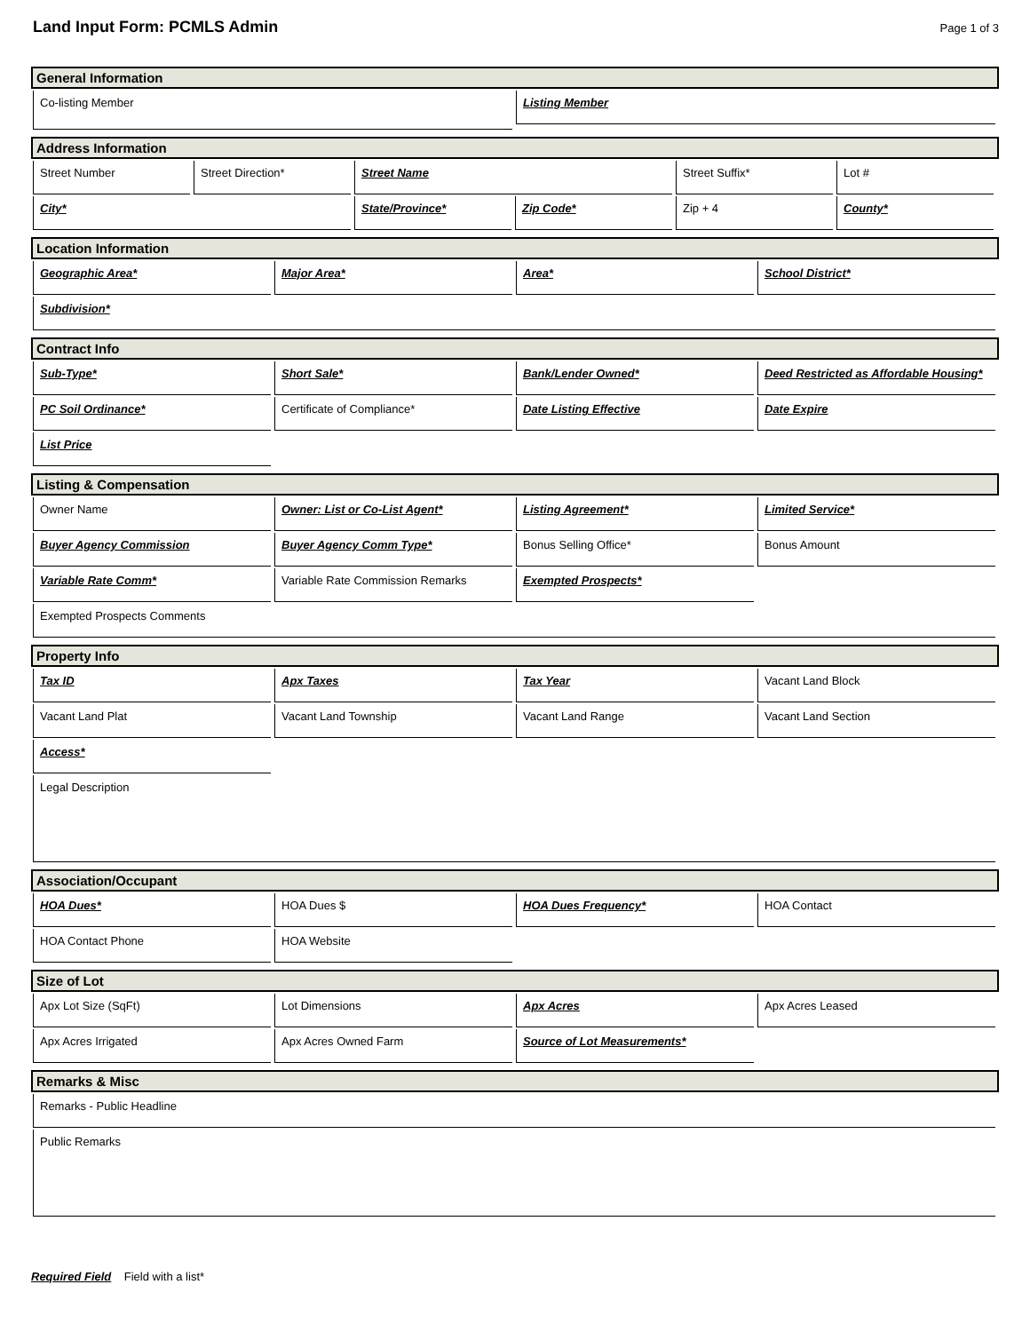Land Input Form: PCMLS Admin
Page 1 of 3
General Information
Co-listing Member
Listing Member
Address Information
Street Number Street Direction* Street Name Street Suffix* Lot #
City* State/Province* Zip Code* Zip + 4 County*
Location Information
Geographic Area* Major Area* Area* School District*
Subdivision*
Contract Info
Sub-Type* Short Sale* Bank/Lender Owned* Deed Restricted as Affordable Housing*
PC Soil Ordinance* Certificate of Compliance* Date Listing Effective Date Expire
List Price
Listing & Compensation
Owner Name Owner: List or Co-List Agent* Listing Agreement* Limited Service*
Buyer Agency Commission Buyer Agency Comm Type* Bonus Selling Office* Bonus Amount
Variable Rate Comm* Variable Rate Commission Remarks Exempted Prospects*
Exempted Prospects Comments
Property Info
Tax ID Apx Taxes Tax Year Vacant Land Block
Vacant Land Plat Vacant Land Township Vacant Land Range Vacant Land Section
Access*
Legal Description
Association/Occupant
HOA Dues* HOA Dues $ HOA Dues Frequency* HOA Contact
HOA Contact Phone HOA Website
Size of Lot
Apx Lot Size (SqFt) Lot Dimensions Apx Acres Apx Acres Leased
Apx Acres Irrigated Apx Acres Owned Farm Source of Lot Measurements*
Remarks & Misc
Remarks - Public Headline
Public Remarks
Required Field Field with a list*